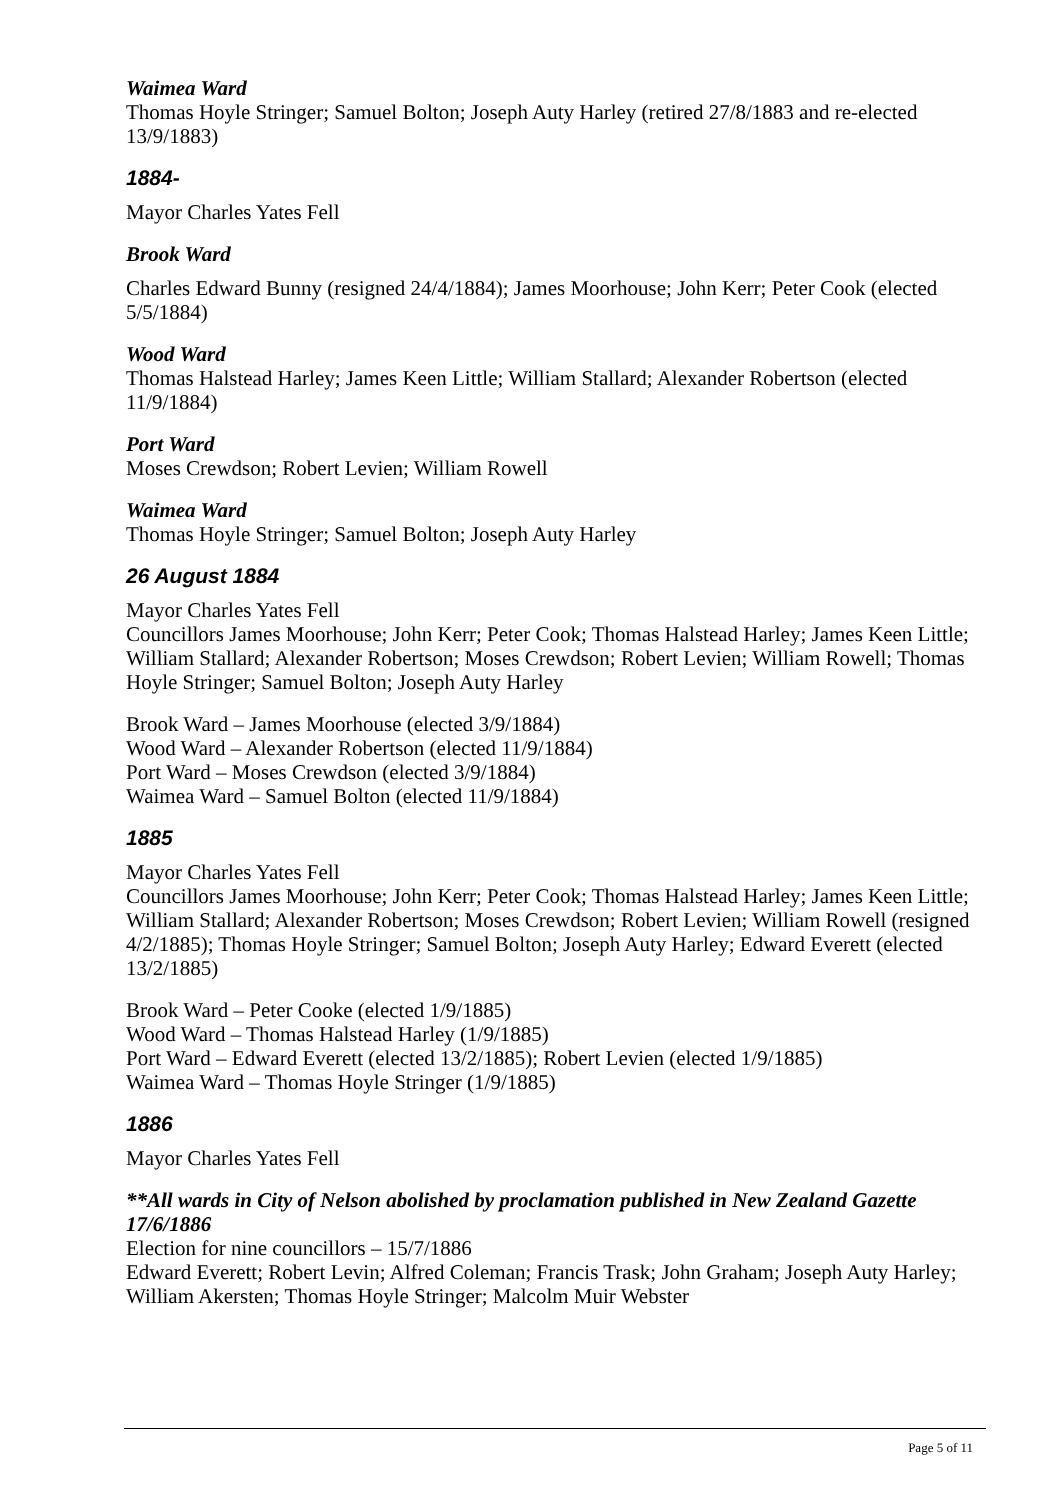Waimea Ward
Thomas Hoyle Stringer; Samuel Bolton; Joseph Auty Harley (retired 27/8/1883 and re-elected 13/9/1883)
1884-
Mayor Charles Yates Fell
Brook Ward
Charles Edward Bunny (resigned 24/4/1884); James Moorhouse; John Kerr; Peter Cook (elected 5/5/1884)
Wood Ward
Thomas Halstead Harley; James Keen Little; William Stallard; Alexander Robertson (elected 11/9/1884)
Port Ward
Moses Crewdson; Robert Levien; William Rowell
Waimea Ward
Thomas Hoyle Stringer; Samuel Bolton; Joseph Auty Harley
26 August 1884
Mayor Charles Yates Fell
Councillors James Moorhouse; John Kerr; Peter Cook; Thomas Halstead Harley; James Keen Little; William Stallard; Alexander Robertson; Moses Crewdson; Robert Levien; William Rowell; Thomas Hoyle Stringer; Samuel Bolton; Joseph Auty Harley
Brook Ward – James Moorhouse (elected 3/9/1884)
Wood Ward – Alexander Robertson (elected 11/9/1884)
Port Ward – Moses Crewdson (elected 3/9/1884)
Waimea Ward – Samuel Bolton (elected 11/9/1884)
1885
Mayor Charles Yates Fell
Councillors James Moorhouse; John Kerr; Peter Cook; Thomas Halstead Harley; James Keen Little; William Stallard; Alexander Robertson; Moses Crewdson; Robert Levien; William Rowell (resigned 4/2/1885); Thomas Hoyle Stringer; Samuel Bolton; Joseph Auty Harley; Edward Everett (elected 13/2/1885)
Brook Ward – Peter Cooke (elected 1/9/1885)
Wood Ward – Thomas Halstead Harley (1/9/1885)
Port Ward – Edward Everett (elected 13/2/1885); Robert Levien (elected 1/9/1885)
Waimea Ward – Thomas Hoyle Stringer (1/9/1885)
1886
Mayor Charles Yates Fell
**All wards in City of Nelson abolished by proclamation published in New Zealand Gazette 17/6/1886
Election for nine councillors – 15/7/1886
Edward Everett; Robert Levin; Alfred Coleman; Francis Trask; John Graham; Joseph Auty Harley; William Akersten; Thomas Hoyle Stringer; Malcolm Muir Webster
Page 5 of 11